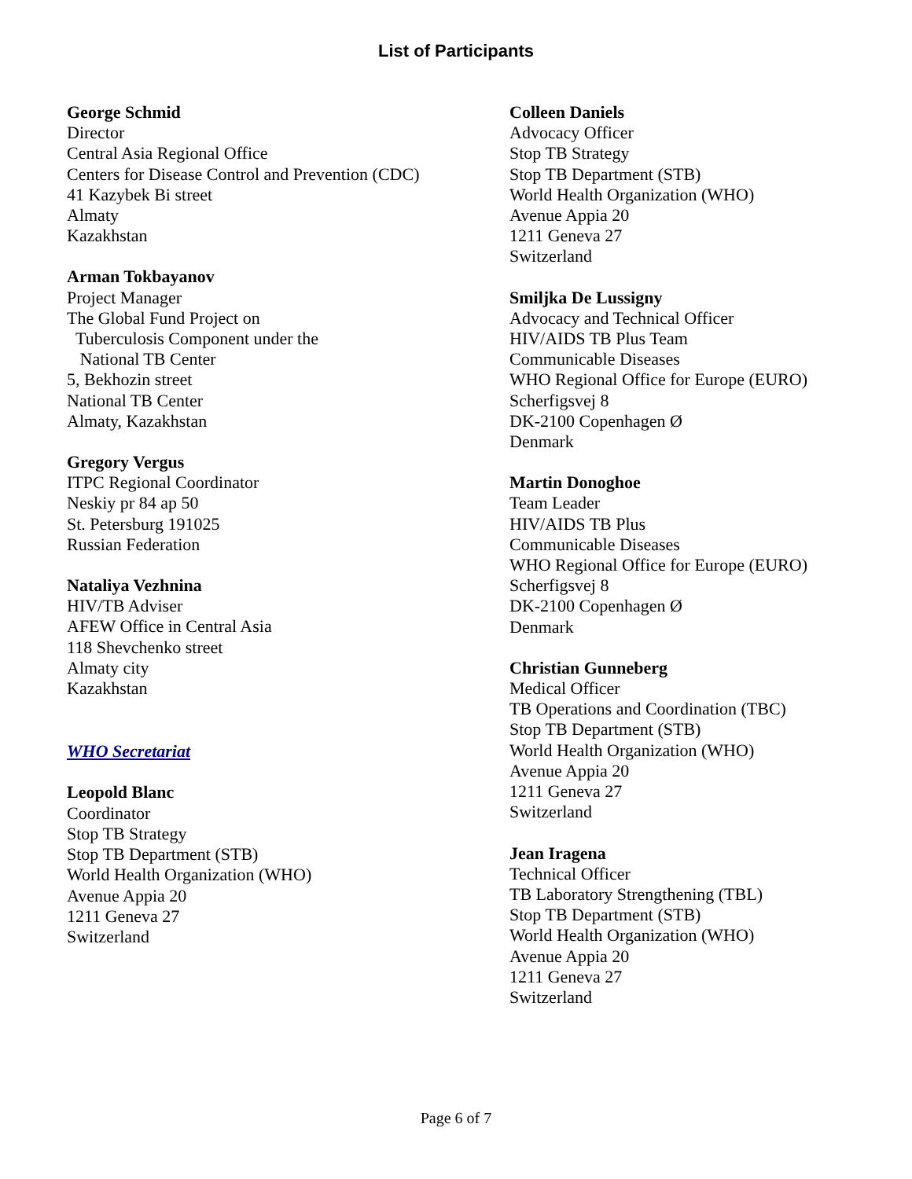List of Participants
George Schmid
Director
Central Asia Regional Office
Centers for Disease Control and Prevention (CDC)
41 Kazybek Bi street
Almaty
Kazakhstan
Arman Tokbayanov
Project Manager
The Global Fund Project on
Tuberculosis Component under the
National TB Center
5, Bekhozin street
National TB Center
Almaty, Kazakhstan
Gregory Vergus
ITPC Regional Coordinator
Neskiy pr 84 ap 50
St. Petersburg 191025
Russian Federation
Nataliya Vezhnina
HIV/TB Adviser
AFEW Office in Central Asia
118 Shevchenko street
Almaty city
Kazakhstan
WHO Secretariat
Leopold Blanc
Coordinator
Stop TB Strategy
Stop TB Department (STB)
World Health Organization (WHO)
Avenue Appia 20
1211 Geneva 27
Switzerland
Colleen Daniels
Advocacy Officer
Stop TB Strategy
Stop TB Department (STB)
World Health Organization (WHO)
Avenue Appia 20
1211 Geneva 27
Switzerland
Smiljka De Lussigny
Advocacy and Technical Officer
HIV/AIDS TB Plus Team
Communicable Diseases
WHO Regional Office for Europe (EURO)
Scherfigsvej 8
DK-2100 Copenhagen Ø
Denmark
Martin Donoghoe
Team Leader
HIV/AIDS TB Plus
Communicable Diseases
WHO Regional Office for Europe (EURO)
Scherfigsvej 8
DK-2100 Copenhagen Ø
Denmark
Christian Gunneberg
Medical Officer
TB Operations and Coordination (TBC)
Stop TB Department (STB)
World Health Organization (WHO)
Avenue Appia 20
1211 Geneva 27
Switzerland
Jean Iragena
Technical Officer
TB Laboratory Strengthening (TBL)
Stop TB Department (STB)
World Health Organization (WHO)
Avenue Appia 20
1211 Geneva 27
Switzerland
Page 6 of 7